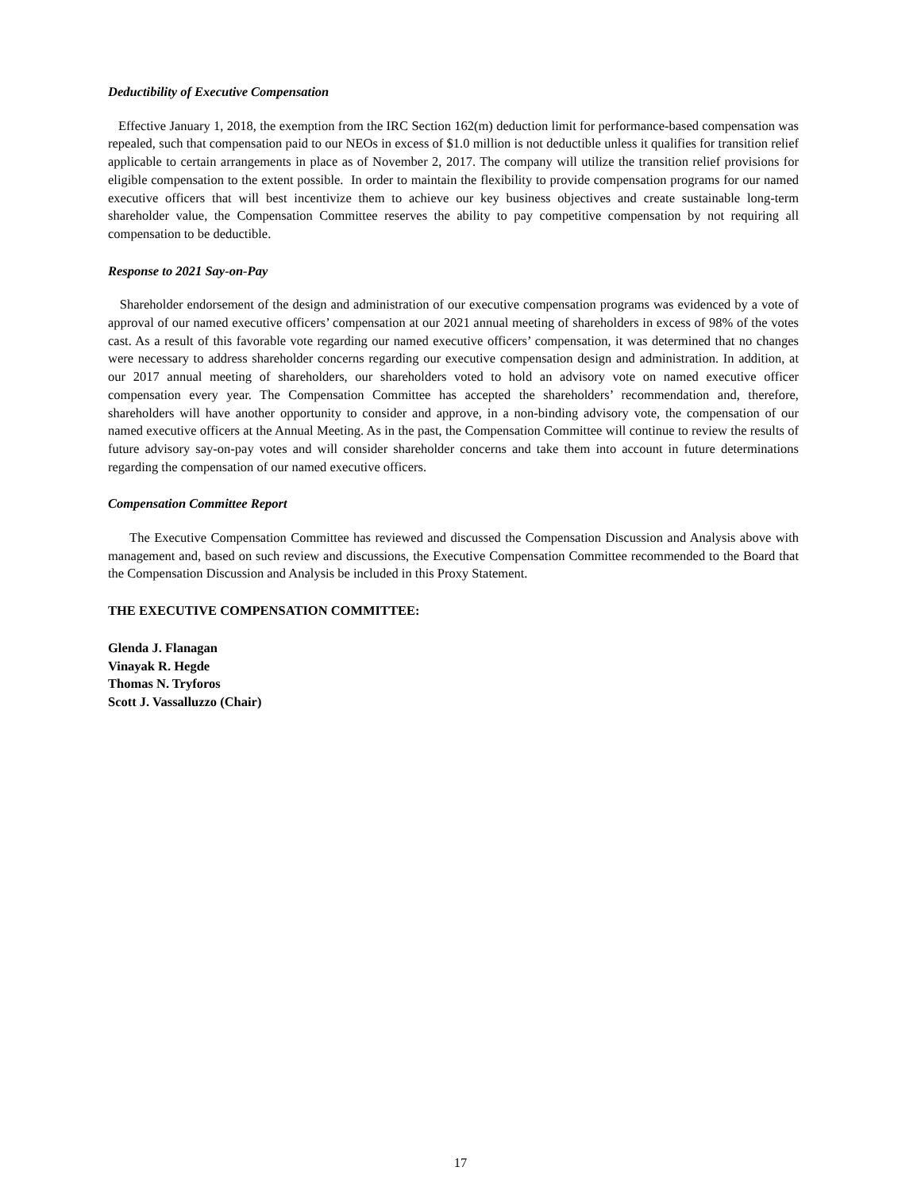Deductibility of Executive Compensation
Effective January 1, 2018, the exemption from the IRC Section 162(m) deduction limit for performance-based compensation was repealed, such that compensation paid to our NEOs in excess of $1.0 million is not deductible unless it qualifies for transition relief applicable to certain arrangements in place as of November 2, 2017. The company will utilize the transition relief provisions for eligible compensation to the extent possible. In order to maintain the flexibility to provide compensation programs for our named executive officers that will best incentivize them to achieve our key business objectives and create sustainable long-term shareholder value, the Compensation Committee reserves the ability to pay competitive compensation by not requiring all compensation to be deductible.
Response to 2021 Say-on-Pay
Shareholder endorsement of the design and administration of our executive compensation programs was evidenced by a vote of approval of our named executive officers’ compensation at our 2021 annual meeting of shareholders in excess of 98% of the votes cast. As a result of this favorable vote regarding our named executive officers’ compensation, it was determined that no changes were necessary to address shareholder concerns regarding our executive compensation design and administration. In addition, at our 2017 annual meeting of shareholders, our shareholders voted to hold an advisory vote on named executive officer compensation every year. The Compensation Committee has accepted the shareholders’ recommendation and, therefore, shareholders will have another opportunity to consider and approve, in a non-binding advisory vote, the compensation of our named executive officers at the Annual Meeting. As in the past, the Compensation Committee will continue to review the results of future advisory say-on-pay votes and will consider shareholder concerns and take them into account in future determinations regarding the compensation of our named executive officers.
Compensation Committee Report
The Executive Compensation Committee has reviewed and discussed the Compensation Discussion and Analysis above with management and, based on such review and discussions, the Executive Compensation Committee recommended to the Board that the Compensation Discussion and Analysis be included in this Proxy Statement.
THE EXECUTIVE COMPENSATION COMMITTEE:
Glenda J. Flanagan
Vinayak R. Hegde
Thomas N. Tryforos
Scott J. Vassalluzzo (Chair)
17